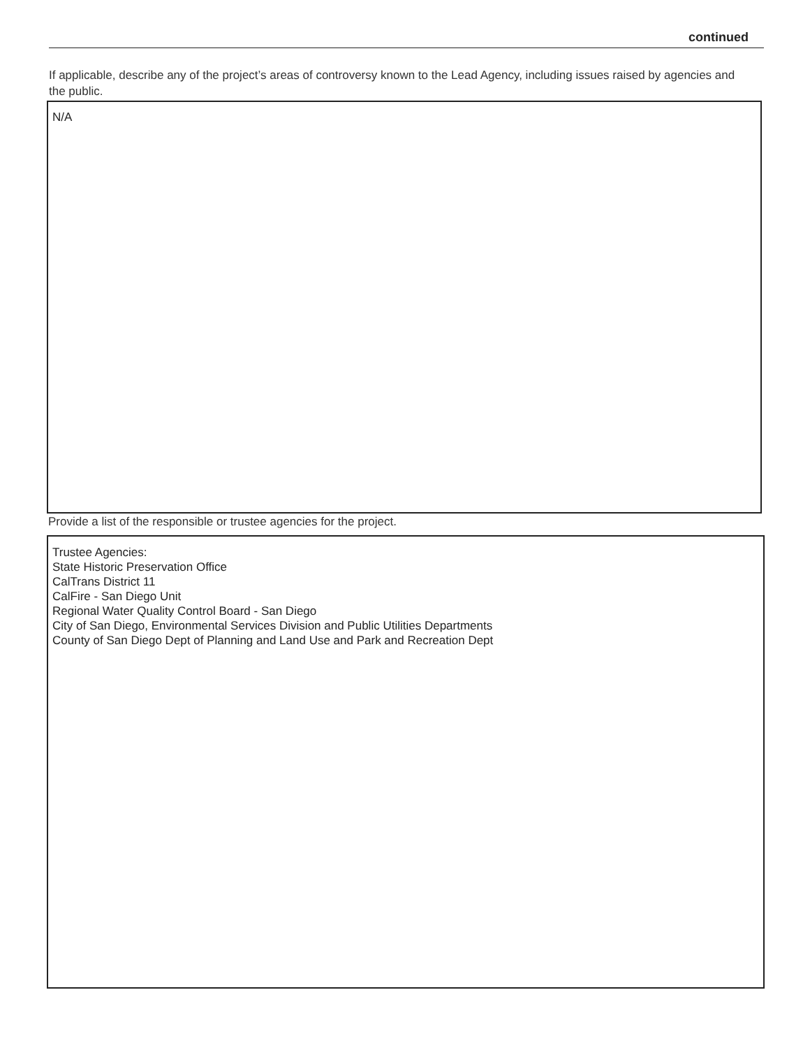continued
If applicable, describe any of the project’s areas of controversy known to the Lead Agency, including issues raised by agencies and the public.
N/A
Provide a list of the responsible or trustee agencies for the project.
Trustee Agencies:
State Historic Preservation Office
CalTrans District 11
CalFire - San Diego Unit
Regional Water Quality Control Board - San Diego
City of San Diego, Environmental Services Division and Public Utilities Departments
County of San Diego Dept of Planning and Land Use and Park and Recreation Dept